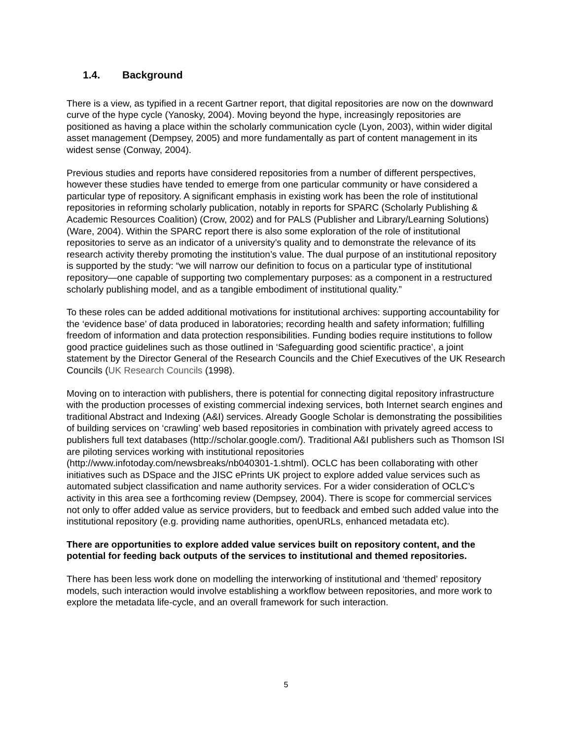1.4. Background
There is a view, as typified in a recent Gartner report, that digital repositories are now on the downward curve of the hype cycle (Yanosky, 2004). Moving beyond the hype, increasingly repositories are positioned as having a place within the scholarly communication cycle (Lyon, 2003), within wider digital asset management (Dempsey, 2005) and more fundamentally as part of content management in its widest sense (Conway, 2004).
Previous studies and reports have considered repositories from a number of different perspectives, however these studies have tended to emerge from one particular community or have considered a particular type of repository. A significant emphasis in existing work has been the role of institutional repositories in reforming scholarly publication, notably in reports for SPARC (Scholarly Publishing & Academic Resources Coalition) (Crow, 2002) and for PALS (Publisher and Library/Learning Solutions) (Ware, 2004). Within the SPARC report there is also some exploration of the role of institutional repositories to serve as an indicator of a university’s quality and to demonstrate the relevance of its research activity thereby promoting the institution’s value. The dual purpose of an institutional repository is supported by the study: “we will narrow our definition to focus on a particular type of institutional repository—one capable of supporting two complementary purposes: as a component in a restructured scholarly publishing model, and as a tangible embodiment of institutional quality.”
To these roles can be added additional motivations for institutional archives: supporting accountability for the ‘evidence base’ of data produced in laboratories; recording health and safety information; fulfilling freedom of information and data protection responsibilities. Funding bodies require institutions to follow good practice guidelines such as those outlined in ‘Safeguarding good scientific practice’, a joint statement by the Director General of the Research Councils and the Chief Executives of the UK Research Councils (UK Research Councils (1998).
Moving on to interaction with publishers, there is potential for connecting digital repository infrastructure with the production processes of existing commercial indexing services, both Internet search engines and traditional Abstract and Indexing (A&I) services. Already Google Scholar is demonstrating the possibilities of building services on ‘crawling’ web based repositories in combination with privately agreed access to publishers full text databases (http://scholar.google.com/). Traditional A&I publishers such as Thomson ISI are piloting services working with institutional repositories (http://www.infotoday.com/newsbreaks/nb040301-1.shtml). OCLC has been collaborating with other initiatives such as DSpace and the JISC ePrints UK project to explore added value services such as automated subject classification and name authority services. For a wider consideration of OCLC’s activity in this area see a forthcoming review (Dempsey, 2004). There is scope for commercial services not only to offer added value as service providers, but to feedback and embed such added value into the institutional repository (e.g. providing name authorities, openURLs, enhanced metadata etc).
There are opportunities to explore added value services built on repository content, and the potential for feeding back outputs of the services to institutional and themed repositories.
There has been less work done on modelling the interworking of institutional and ‘themed’ repository models, such interaction would involve establishing a workflow between repositories, and more work to explore the metadata life-cycle, and an overall framework for such interaction.
5